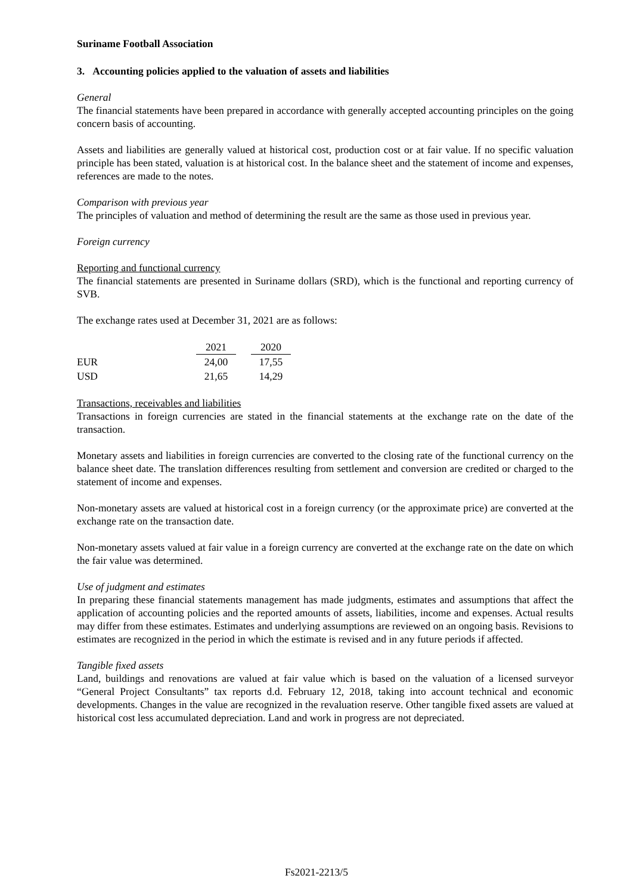Suriname Football Association
3. Accounting policies applied to the valuation of assets and liabilities
General
The financial statements have been prepared in accordance with generally accepted accounting principles on the going concern basis of accounting.
Assets and liabilities are generally valued at historical cost, production cost or at fair value. If no specific valuation principle has been stated, valuation is at historical cost. In the balance sheet and the statement of income and expenses, references are made to the notes.
Comparison with previous year
The principles of valuation and method of determining the result are the same as those used in previous year.
Foreign currency
Reporting and functional currency
The financial statements are presented in Suriname dollars (SRD), which is the functional and reporting currency of SVB.
The exchange rates used at December 31, 2021 are as follows:
| | 2021 | | 2020 |
| EUR | 24,00 | | 17,55 |
| USD | 21,65 | | 14,29 |
Transactions, receivables and liabilities
Transactions in foreign currencies are stated in the financial statements at the exchange rate on the date of the transaction.
Monetary assets and liabilities in foreign currencies are converted to the closing rate of the functional currency on the balance sheet date. The translation differences resulting from settlement and conversion are credited or charged to the statement of income and expenses.
Non-monetary assets are valued at historical cost in a foreign currency (or the approximate price) are converted at the exchange rate on the transaction date.
Non-monetary assets valued at fair value in a foreign currency are converted at the exchange rate on the date on which the fair value was determined.
Use of judgment and estimates
In preparing these financial statements management has made judgments, estimates and assumptions that affect the application of accounting policies and the reported amounts of assets, liabilities, income and expenses. Actual results may differ from these estimates. Estimates and underlying assumptions are reviewed on an ongoing basis. Revisions to estimates are recognized in the period in which the estimate is revised and in any future periods if affected.
Tangible fixed assets
Land, buildings and renovations are valued at fair value which is based on the valuation of a licensed surveyor “General Project Consultants” tax reports d.d. February 12, 2018, taking into account technical and economic developments. Changes in the value are recognized in the revaluation reserve. Other tangible fixed assets are valued at historical cost less accumulated depreciation. Land and work in progress are not depreciated.
Fs2021-2213/5